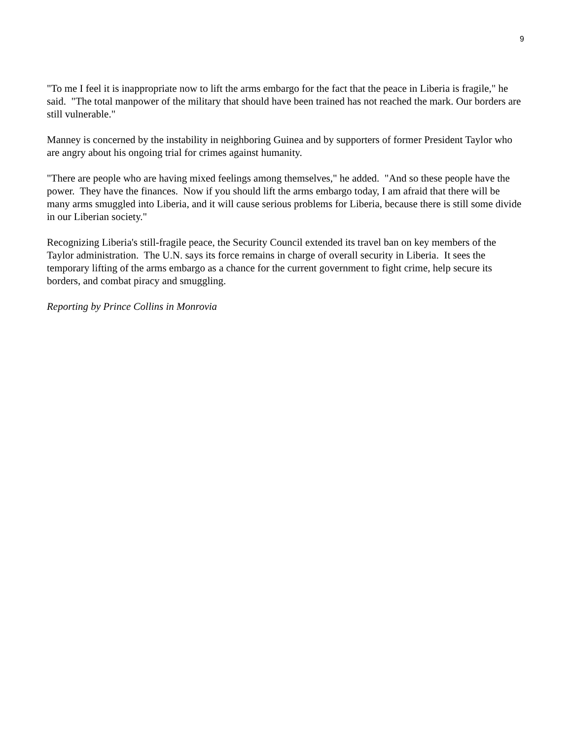9
"To me I feel it is inappropriate now to lift the arms embargo for the fact that the peace in Liberia is fragile," he said. "The total manpower of the military that should have been trained has not reached the mark. Our borders are still vulnerable."
Manney is concerned by the instability in neighboring Guinea and by supporters of former President Taylor who are angry about his ongoing trial for crimes against humanity.
"There are people who are having mixed feelings among themselves," he added. "And so these people have the power. They have the finances. Now if you should lift the arms embargo today, I am afraid that there will be many arms smuggled into Liberia, and it will cause serious problems for Liberia, because there is still some divide in our Liberian society."
Recognizing Liberia's still-fragile peace, the Security Council extended its travel ban on key members of the Taylor administration. The U.N. says its force remains in charge of overall security in Liberia. It sees the temporary lifting of the arms embargo as a chance for the current government to fight crime, help secure its borders, and combat piracy and smuggling.
Reporting by Prince Collins in Monrovia